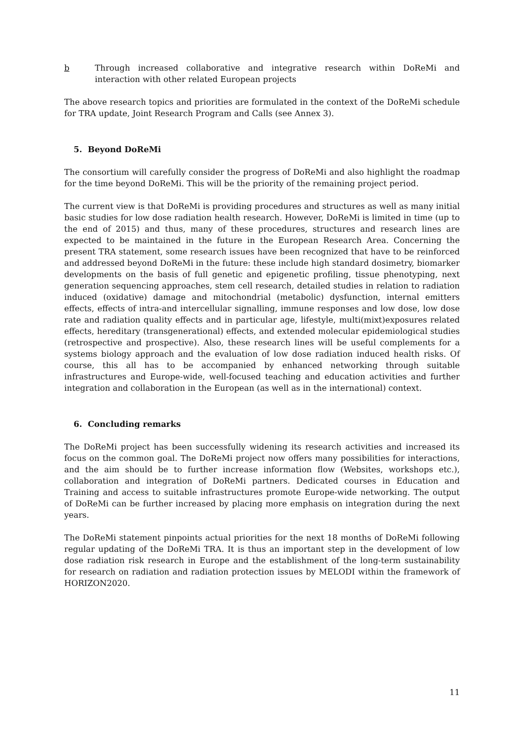b Through increased collaborative and integrative research within DoReMi and interaction with other related European projects
The above research topics and priorities are formulated in the context of the DoReMi schedule for TRA update, Joint Research Program and Calls (see Annex 3).
5. Beyond DoReMi
The consortium will carefully consider the progress of DoReMi and also highlight the roadmap for the time beyond DoReMi. This will be the priority of the remaining project period.
The current view is that DoReMi is providing procedures and structures as well as many initial basic studies for low dose radiation health research. However, DoReMi is limited in time (up to the end of 2015) and thus, many of these procedures, structures and research lines are expected to be maintained in the future in the European Research Area. Concerning the present TRA statement, some research issues have been recognized that have to be reinforced and addressed beyond DoReMi in the future: these include high standard dosimetry, biomarker developments on the basis of full genetic and epigenetic profiling, tissue phenotyping, next generation sequencing approaches, stem cell research, detailed studies in relation to radiation induced (oxidative) damage and mitochondrial (metabolic) dysfunction, internal emitters effects, effects of intra-and intercellular signalling, immune responses and low dose, low dose rate and radiation quality effects and in particular age, lifestyle, multi(mixt)exposures related effects, hereditary (transgenerational) effects, and extended molecular epidemiological studies (retrospective and prospective). Also, these research lines will be useful complements for a systems biology approach and the evaluation of low dose radiation induced health risks. Of course, this all has to be accompanied by enhanced networking through suitable infrastructures and Europe-wide, well-focused teaching and education activities and further integration and collaboration in the European (as well as in the international) context.
6. Concluding remarks
The DoReMi project has been successfully widening its research activities and increased its focus on the common goal. The DoReMi project now offers many possibilities for interactions, and the aim should be to further increase information flow (Websites, workshops etc.), collaboration and integration of DoReMi partners. Dedicated courses in Education and Training and access to suitable infrastructures promote Europe-wide networking. The output of DoReMi can be further increased by placing more emphasis on integration during the next years.
The DoReMi statement pinpoints actual priorities for the next 18 months of DoReMi following regular updating of the DoReMi TRA. It is thus an important step in the development of low dose radiation risk research in Europe and the establishment of the long-term sustainability for research on radiation and radiation protection issues by MELODI within the framework of HORIZON2020.
11